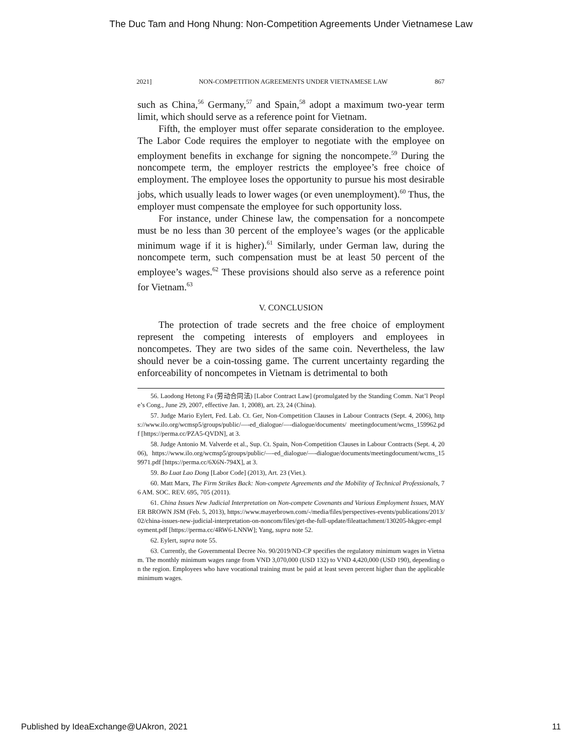The Duc Tam and Hong Nhung: Non-Competition Agreements Under Vietnamese Law
2021] NON-COMPETITION AGREEMENTS UNDER VIETNAMESE LAW 867
such as China,<sup>56</sup> Germany,<sup>57</sup> and Spain,<sup>58</sup> adopt a maximum two-year term limit, which should serve as a reference point for Vietnam.
Fifth, the employer must offer separate consideration to the employee. The Labor Code requires the employer to negotiate with the employee on employment benefits in exchange for signing the noncompete.<sup>59</sup> During the noncompete term, the employer restricts the employee’s free choice of employment. The employee loses the opportunity to pursue his most desirable jobs, which usually leads to lower wages (or even unemployment).<sup>60</sup> Thus, the employer must compensate the employee for such opportunity loss.
For instance, under Chinese law, the compensation for a noncompete must be no less than 30 percent of the employee’s wages (or the applicable minimum wage if it is higher).<sup>61</sup> Similarly, under German law, during the noncompete term, such compensation must be at least 50 percent of the employee’s wages.<sup>62</sup> These provisions should also serve as a reference point for Vietnam.<sup>63</sup>
V. CONCLUSION
The protection of trade secrets and the free choice of employment represent the competing interests of employers and employees in noncompetes. They are two sides of the same coin. Nevertheless, the law should never be a coin-tossing game. The current uncertainty regarding the enforceability of noncompetes in Vietnam is detrimental to both
56. Laodong Hetong Fa (劳动合同法) [Labor Contract Law] (promulgated by the Standing Comm. Nat’l People’s Cong., June 29, 2007, effective Jan. 1, 2008), art. 23, 24 (China).
57. Judge Mario Eylert, Fed. Lab. Ct. Ger, Non-Competition Clauses in Labour Contracts (Sept. 4, 2006), https://www.ilo.org/wcmsp5/groups/public/—-ed_dialogue/—-dialogue/documents/ meetingdocument/wcms_159962.pdf [https://perma.cc/PZA5-QVDN], at 3.
58. Judge Antonio M. Valverde et al., Sup. Ct. Spain, Non-Competition Clauses in Labour Contracts (Sept. 4, 2006), https://www.ilo.org/wcmsp5/groups/public/—-ed_dialogue/—-dialogue/documents/meetingdocument/wcms_159971.pdf [https://perma.cc/6X6N-794X], at 3.
59. Bo Luat Lao Dong [Labor Code] (2013), Art. 23 (Viet.).
60. Matt Marx, The Firm Strikes Back: Non-compete Agreements and the Mobility of Technical Professionals, 76 AM. SOC. REV. 695, 705 (2011).
61. China Issues New Judicial Interpretation on Non-compete Covenants and Various Employment Issues, MAYER BROWN JSM (Feb. 5, 2013), https://www.mayerbrown.com/-/media/files/perspectives-events/publications/2013/02/china-issues-new-judicial-interpretation-on-noncom/files/get-the-full-update/fileattachment/130205-hkgprc-employment.pdf [https://perma.cc/4RW6-LNNW]; Yang, supra note 52.
62. Eylert, supra note 55.
63. Currently, the Governmental Decree No. 90/2019/ND-CP specifies the regulatory minimum wages in Vietnam. The monthly minimum wages range from VND 3,070,000 (USD 132) to VND 4,420,000 (USD 190), depending on the region. Employees who have vocational training must be paid at least seven percent higher than the applicable minimum wages.
Published by IdeaExchange@UAkron, 2021 11